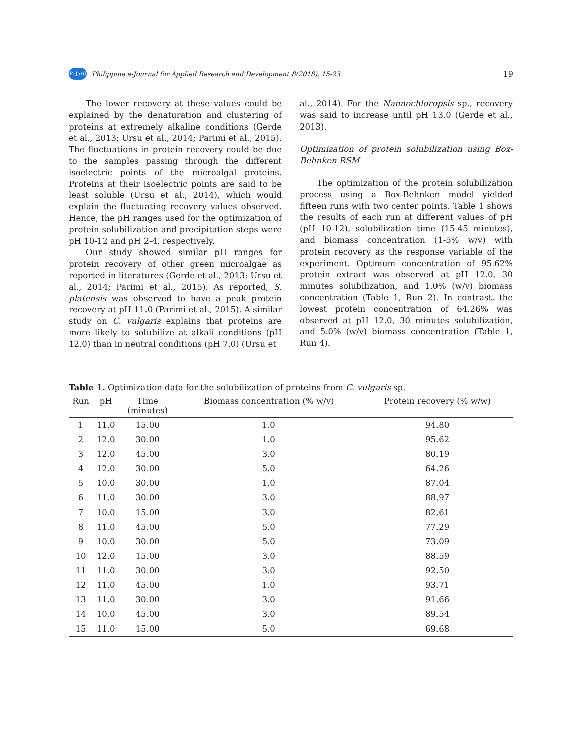PeJard Philippine e-Journal for Applied Research and Development 8(2018), 15-23 19
The lower recovery at these values could be explained by the denaturation and clustering of proteins at extremely alkaline conditions (Gerde et al., 2013; Ursu et al., 2014; Parimi et al., 2015). The fluctuations in protein recovery could be due to the samples passing through the different isoelectric points of the microalgal proteins. Proteins at their isoelectric points are said to be least soluble (Ursu et al., 2014), which would explain the fluctuating recovery values observed. Hence, the pH ranges used for the optimization of protein solubilization and precipitation steps were pH 10-12 and pH 2-4, respectively.
Our study showed similar pH ranges for protein recovery of other green microalgae as reported in literatures (Gerde et al., 2013; Ursu et al., 2014; Parimi et al., 2015). As reported, S. platensis was observed to have a peak protein recovery at pH 11.0 (Parimi et al., 2015). A similar study on C. vulgaris explains that proteins are more likely to solubilize at alkali conditions (pH 12.0) than in neutral conditions (pH 7.0) (Ursu et
al., 2014). For the Nannochloropsis sp., recovery was said to increase until pH 13.0 (Gerde et al., 2013).
Optimization of protein solubilization using Box-Behnken RSM
The optimization of the protein solubilization process using a Box-Behnken model yielded fifteen runs with two center points. Table 1 shows the results of each run at different values of pH (pH 10-12), solubilization time (15-45 minutes), and biomass concentration (1-5% w/v) with protein recovery as the response variable of the experiment. Optimum concentration of 95.62% protein extract was observed at pH 12.0, 30 minutes solubilization, and 1.0% (w/v) biomass concentration (Table 1, Run 2). In contrast, the lowest protein concentration of 64.26% was observed at pH 12.0, 30 minutes solubilization, and 5.0% (w/v) biomass concentration (Table 1, Run 4).
Table 1. Optimization data for the solubilization of proteins from C. vulgaris sp.
| Run | pH | Time (minutes) | Biomass concentration (% w/v) | Protein recovery (% w/w) |
| --- | --- | --- | --- | --- |
| 1 | 11.0 | 15.00 | 1.0 | 94.80 |
| 2 | 12.0 | 30.00 | 1.0 | 95.62 |
| 3 | 12.0 | 45.00 | 3.0 | 80.19 |
| 4 | 12.0 | 30.00 | 5.0 | 64.26 |
| 5 | 10.0 | 30.00 | 1.0 | 87.04 |
| 6 | 11.0 | 30.00 | 3.0 | 88.97 |
| 7 | 10.0 | 15.00 | 3.0 | 82.61 |
| 8 | 11.0 | 45.00 | 5.0 | 77.29 |
| 9 | 10.0 | 30.00 | 5.0 | 73.09 |
| 10 | 12.0 | 15.00 | 3.0 | 88.59 |
| 11 | 11.0 | 30.00 | 3.0 | 92.50 |
| 12 | 11.0 | 45.00 | 1.0 | 93.71 |
| 13 | 11.0 | 30.00 | 3.0 | 91.66 |
| 14 | 10.0 | 45.00 | 3.0 | 89.54 |
| 15 | 11.0 | 15.00 | 5.0 | 69.68 |